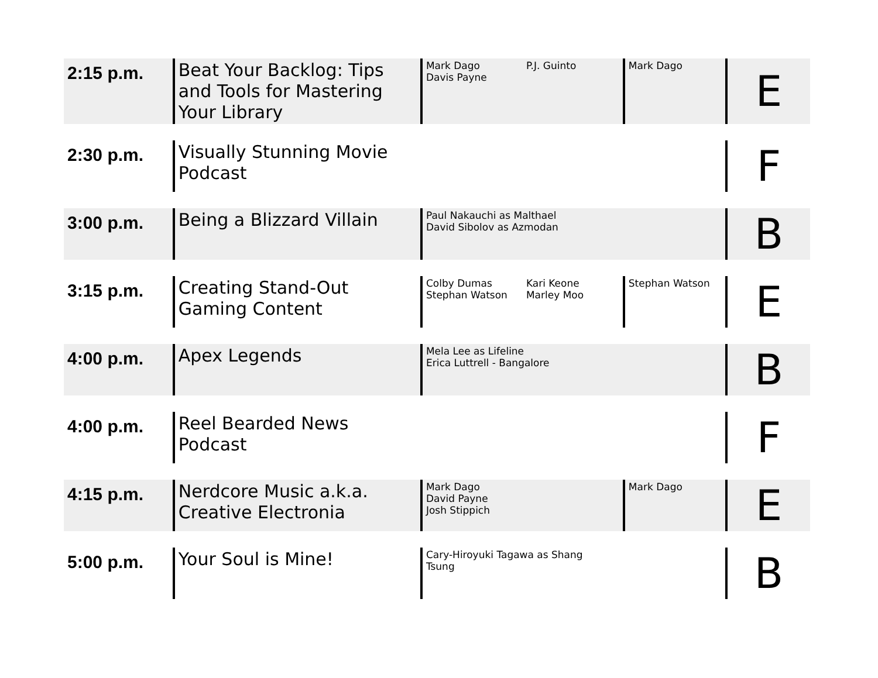| 2:15 p.m. | Beat Your Backlog: Tips and Tools for Mastering Your Library | Mark Dago Davis Payne | P.J. Guinto | Mark Dago | E |
| 2:30 p.m. | Visually Stunning Movie Podcast | | | | F |
| 3:00 p.m. | Being a Blizzard Villain | Paul Nakauchi as Malthael David Sibolov as Azmodan | | | B |
| 3:15 p.m. | Creating Stand-Out Gaming Content | Colby Dumas Stephan Watson | Kari Keone Marley Moo | Stephan Watson | E |
| 4:00 p.m. | Apex Legends | Mela Lee as Lifeline Erica Luttrell - Bangalore | | | B |
| 4:00 p.m. | Reel Bearded News Podcast | | | | F |
| 4:15 p.m. | Nerdcore Music a.k.a. Creative Electronia | Mark Dago David Payne Josh Stippich | | Mark Dago | E |
| 5:00 p.m. | Your Soul is Mine! | Cary-Hiroyuki Tagawa as Shang Tsung | | | B |